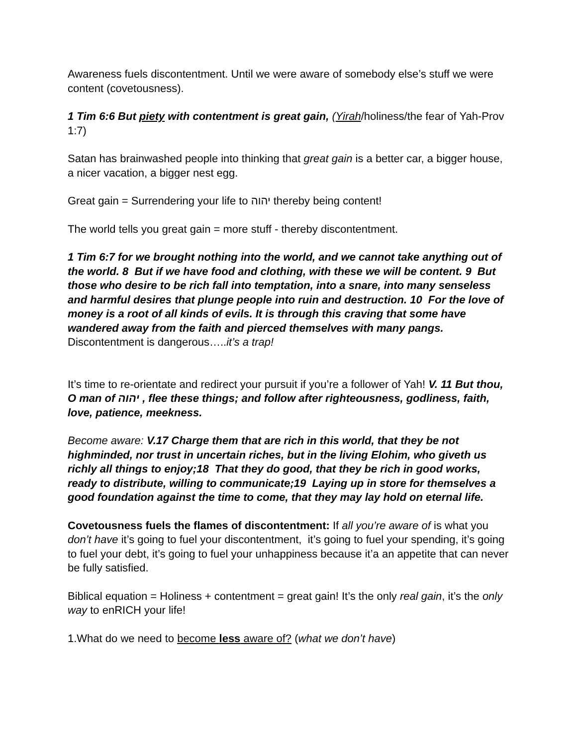Awareness fuels discontentment. Until we were aware of somebody else’s stuff we were content (covetousness).
1 Tim 6:6 But piety with contentment is great gain, (Yirah/holiness/the fear of Yah-Prov 1:7)
Satan has brainwashed people into thinking that great gain is a better car, a bigger house, a nicer vacation, a bigger nest egg.
Great gain = Surrendering your life to יהוה thereby being content!
The world tells you great gain = more stuff - thereby discontentment.
1 Tim 6:7 for we brought nothing into the world, and we cannot take anything out of the world. 8 But if we have food and clothing, with these we will be content. 9 But those who desire to be rich fall into temptation, into a snare, into many senseless and harmful desires that plunge people into ruin and destruction. 10 For the love of money is a root of all kinds of evils. It is through this craving that some have wandered away from the faith and pierced themselves with many pangs.
Discontentment is dangerous…..it’s a trap!
It’s time to re-orientate and redirect your pursuit if you’re a follower of Yah! V. 11 But thou, O man of יהוה , flee these things; and follow after righteousness, godliness, faith, love, patience, meekness.
Become aware: V.17 Charge them that are rich in this world, that they be not highminded, nor trust in uncertain riches, but in the living Elohim, who giveth us richly all things to enjoy;18 That they do good, that they be rich in good works, ready to distribute, willing to communicate;19 Laying up in store for themselves a good foundation against the time to come, that they may lay hold on eternal life.
Covetousness fuels the flames of discontentment: If all you’re aware of is what you don’t have it’s going to fuel your discontentment, it’s going to fuel your spending, it’s going to fuel your debt, it’s going to fuel your unhappiness because it’a an appetite that can never be fully satisfied.
Biblical equation = Holiness + contentment = great gain! It’s the only real gain, it’s the only way to enRICH your life!
1.What do we need to become less aware of? (what we don’t have)